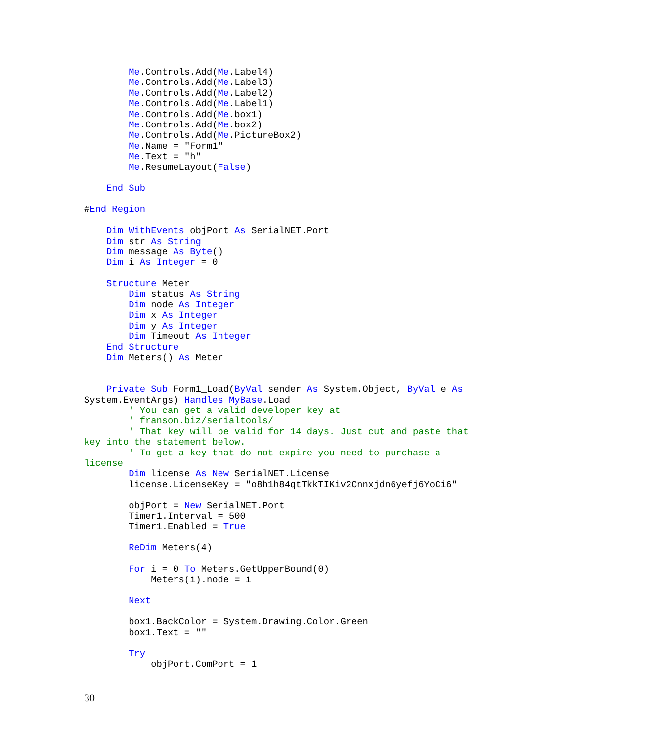Me.Controls.Add(Me.Label4)
        Me.Controls.Add(Me.Label3)
        Me.Controls.Add(Me.Label2)
        Me.Controls.Add(Me.Label1)
        Me.Controls.Add(Me.box1)
        Me.Controls.Add(Me.box2)
        Me.Controls.Add(Me.PictureBox2)
        Me.Name = "Form1"
        Me.Text = "h"
        Me.ResumeLayout(False)

    End Sub

#End Region

    Dim WithEvents objPort As SerialNET.Port
    Dim str As String
    Dim message As Byte()
    Dim i As Integer = 0

    Structure Meter
        Dim status As String
        Dim node As Integer
        Dim x As Integer
        Dim y As Integer
        Dim Timeout As Integer
    End Structure
    Dim Meters() As Meter


    Private Sub Form1_Load(ByVal sender As System.Object, ByVal e As
System.EventArgs) Handles MyBase.Load
        ' You can get a valid developer key at
        ' franson.biz/serialtools/
        ' That key will be valid for 14 days. Just cut and paste that
key into the statement below.
        ' To get a key that do not expire you need to purchase a
license
        Dim license As New SerialNET.License
        license.LicenseKey = "o8h1h84qtTkkTIKiv2Cnnxjdn6yefj6YoCi6"

        objPort = New SerialNET.Port
        Timer1.Interval = 500
        Timer1.Enabled = True

        ReDim Meters(4)

        For i = 0 To Meters.GetUpperBound(0)
            Meters(i).node = i

        Next

        box1.BackColor = System.Drawing.Color.Green
        box1.Text = ""

        Try
            objPort.ComPort = 1
30